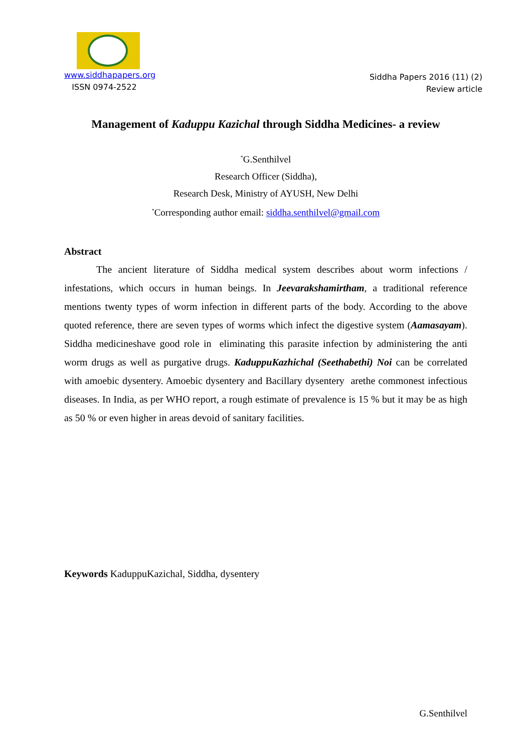www.siddhapapers.org
ISSN 0974-2522
Siddha Papers 2016 (11) (2)
Review article
Management of Kaduppu Kazichal through Siddha Medicines- a review
<sup>*</sup> G.Senthilvel
Research Officer (Siddha),
Research Desk, Ministry of AYUSH, New Delhi
<sup>*</sup> Corresponding author email: siddha.senthilvel@gmail.com
Abstract
The ancient literature of Siddha medical system describes about worm infections / infestations, which occurs in human beings. In Jeevarakshamirtham, a traditional reference mentions twenty types of worm infection in different parts of the body. According to the above quoted reference, there are seven types of worms which infect the digestive system (Aamasayam). Siddha medicineshave good role in eliminating this parasite infection by administering the anti worm drugs as well as purgative drugs. KaduppuKazhichal (Seethabethi) Noi can be correlated with amoebic dysentery. Amoebic dysentery and Bacillary dysentery arethe commonest infectious diseases. In India, as per WHO report, a rough estimate of prevalence is 15 % but it may be as high as 50 % or even higher in areas devoid of sanitary facilities.
Keywords KaduppuKazichal, Siddha, dysentery
G.Senthilvel